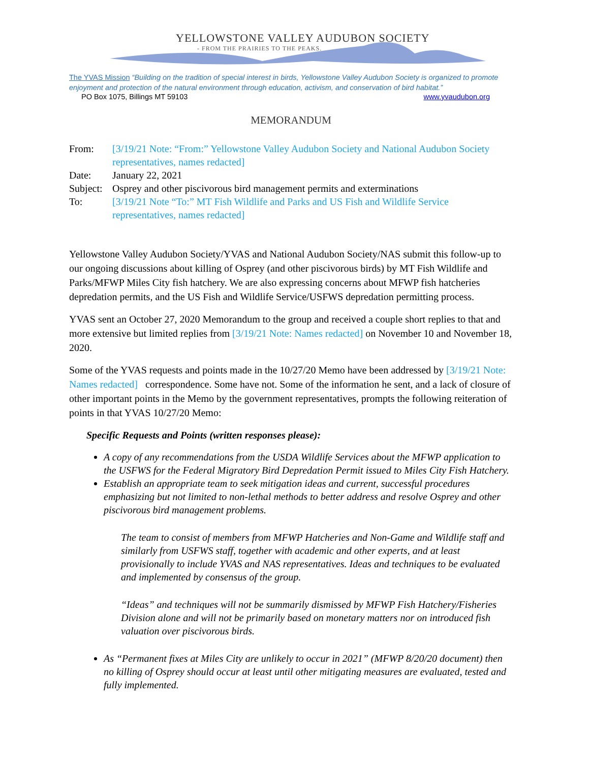YELLOWSTONE VALLEY AUDUBON SOCIETY
- FROM THE PRAIRIES TO THE PEAKS.
The YVAS Mission “Building on the tradition of special interest in birds, Yellowstone Valley Audubon Society is organized to promote enjoyment and protection of the natural environment through education, activism, and conservation of bird habitat.”
PO Box 1075, Billings MT 59103 www.yvaudubon.org
MEMORANDUM
From:
[3/19/21 Note: “From:” Yellowstone Valley Audubon Society and National Audubon Society representatives, names redacted]
Date:
January 22, 2021
Subject:
Osprey and other piscivorous bird management permits and exterminations
To:
[3/19/21 Note “To:” MT Fish Wildlife and Parks and US Fish and Wildlife Service representatives, names redacted]
Yellowstone Valley Audubon Society/YVAS and National Audubon Society/NAS submit this follow-up to our ongoing discussions about killing of Osprey (and other piscivorous birds) by MT Fish Wildlife and Parks/MFWP Miles City fish hatchery. We are also expressing concerns about MFWP fish hatcheries depredation permits, and the US Fish and Wildlife Service/USFWS depredation permitting process.
YVAS sent an October 27, 2020 Memorandum to the group and received a couple short replies to that and more extensive but limited replies from [3/19/21 Note: Names redacted] on November 10 and November 18, 2020.
Some of the YVAS requests and points made in the 10/27/20 Memo have been addressed by [3/19/21 Note: Names redacted] correspondence. Some have not. Some of the information he sent, and a lack of closure of other important points in the Memo by the government representatives, prompts the following reiteration of points in that YVAS 10/27/20 Memo:
Specific Requests and Points (written responses please):
A copy of any recommendations from the USDA Wildlife Services about the MFWP application to the USFWS for the Federal Migratory Bird Depredation Permit issued to Miles City Fish Hatchery.
Establish an appropriate team to seek mitigation ideas and current, successful procedures emphasizing but not limited to non-lethal methods to better address and resolve Osprey and other piscivorous bird management problems.
The team to consist of members from MFWP Hatcheries and Non-Game and Wildlife staff and similarly from USFWS staff, together with academic and other experts, and at least provisionally to include YVAS and NAS representatives. Ideas and techniques to be evaluated and implemented by consensus of the group.
“Ideas” and techniques will not be summarily dismissed by MFWP Fish Hatchery/Fisheries Division alone and will not be primarily based on monetary matters nor on introduced fish valuation over piscivorous birds.
As “Permanent fixes at Miles City are unlikely to occur in 2021” (MFWP 8/20/20 document) then no killing of Osprey should occur at least until other mitigating measures are evaluated, tested and fully implemented.